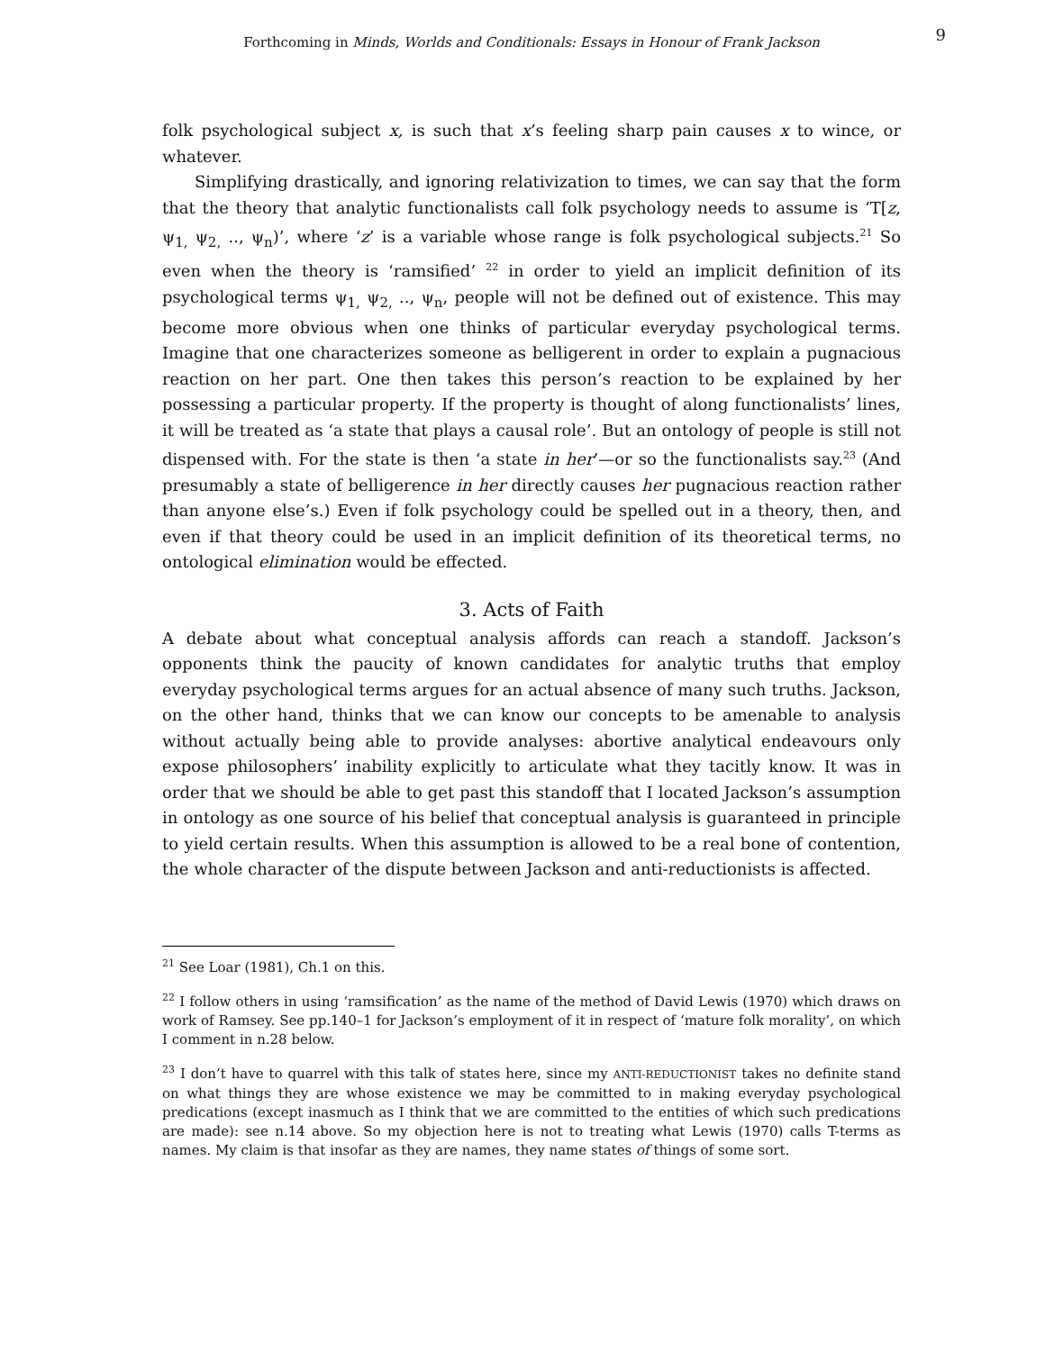Forthcoming in Minds, Worlds and Conditionals: Essays in Honour of Frank Jackson
9
folk psychological subject x, is such that x’s feeling sharp pain causes x to wince, or whatever.
Simplifying drastically, and ignoring relativization to times, we can say that the form that the theory that analytic functionalists call folk psychology needs to assume is ‘T[z, ψ<sub>1,</sub> ψ<sub>2,</sub> .., ψ<sub>n</sub>)’, where ‘z’ is a variable whose range is folk psychological subjects.<sup>21</sup> So even when the theory is ‘ramsified’ <sup>22</sup> in order to yield an implicit definition of its psychological terms ψ<sub>1,</sub> ψ<sub>2,</sub> .., ψ<sub>n</sub>, people will not be defined out of existence. This may become more obvious when one thinks of particular everyday psychological terms. Imagine that one characterizes someone as belligerent in order to explain a pugnacious reaction on her part. One then takes this person’s reaction to be explained by her possessing a particular property. If the property is thought of along functionalists’ lines, it will be treated as ‘a state that plays a causal role’. But an ontology of people is still not dispensed with. For the state is then ‘a state in her’—or so the functionalists say.<sup>23</sup> (And presumably a state of belligerence in her directly causes her pugnacious reaction rather than anyone else’s.) Even if folk psychology could be spelled out in a theory, then, and even if that theory could be used in an implicit definition of its theoretical terms, no ontological elimination would be effected.
3. Acts of Faith
A debate about what conceptual analysis affords can reach a standoff. Jackson’s opponents think the paucity of known candidates for analytic truths that employ everyday psychological terms argues for an actual absence of many such truths. Jackson, on the other hand, thinks that we can know our concepts to be amenable to analysis without actually being able to provide analyses: abortive analytical endeavours only expose philosophers’ inability explicitly to articulate what they tacitly know. It was in order that we should be able to get past this standoff that I located Jackson’s assumption in ontology as one source of his belief that conceptual analysis is guaranteed in principle to yield certain results. When this assumption is allowed to be a real bone of contention, the whole character of the dispute between Jackson and anti-reductionists is affected.
<sup>21</sup> See Loar (1981), Ch.1 on this.
<sup>22</sup> I follow others in using ‘ramsification’ as the name of the method of David Lewis (1970) which draws on work of Ramsey. See pp.140–1 for Jackson’s employment of it in respect of ‘mature folk morality’, on which I comment in n.28 below.
<sup>23</sup> I don’t have to quarrel with this talk of states here, since my ANTI-REDUCTIONIST takes no definite stand on what things they are whose existence we may be committed to in making everyday psychological predications (except inasmuch as I think that we are committed to the entities of which such predications are made): see n.14 above. So my objection here is not to treating what Lewis (1970) calls T-terms as names. My claim is that insofar as they are names, they name states of things of some sort.